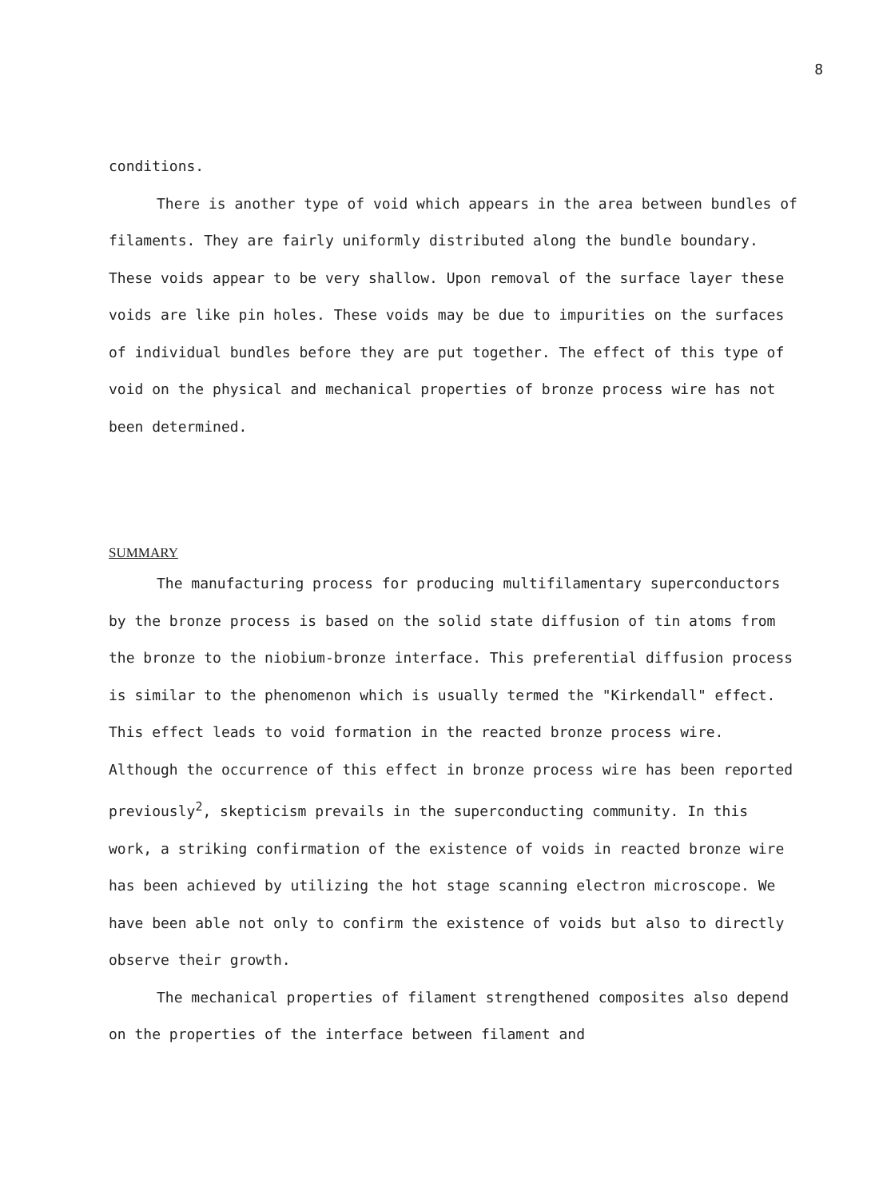8
conditions.
There is another type of void which appears in the area between bundles of filaments. They are fairly uniformly distributed along the bundle boundary. These voids appear to be very shallow. Upon removal of the surface layer these voids are like pin holes. These voids may be due to impurities on the surfaces of individual bundles before they are put together. The effect of this type of void on the physical and mechanical properties of bronze process wire has not been determined.
SUMMARY
The manufacturing process for producing multifilamentary superconductors by the bronze process is based on the solid state diffusion of tin atoms from the bronze to the niobium-bronze interface. This preferential diffusion process is similar to the phenomenon which is usually termed the "Kirkendall" effect. This effect leads to void formation in the reacted bronze process wire. Although the occurrence of this effect in bronze process wire has been reported previously<sup>2</sup>, skepticism prevails in the superconducting community. In this work, a striking confirmation of the existence of voids in reacted bronze wire has been achieved by utilizing the hot stage scanning electron microscope. We have been able not only to confirm the existence of voids but also to directly observe their growth.
The mechanical properties of filament strengthened composites also depend on the properties of the interface between filament and